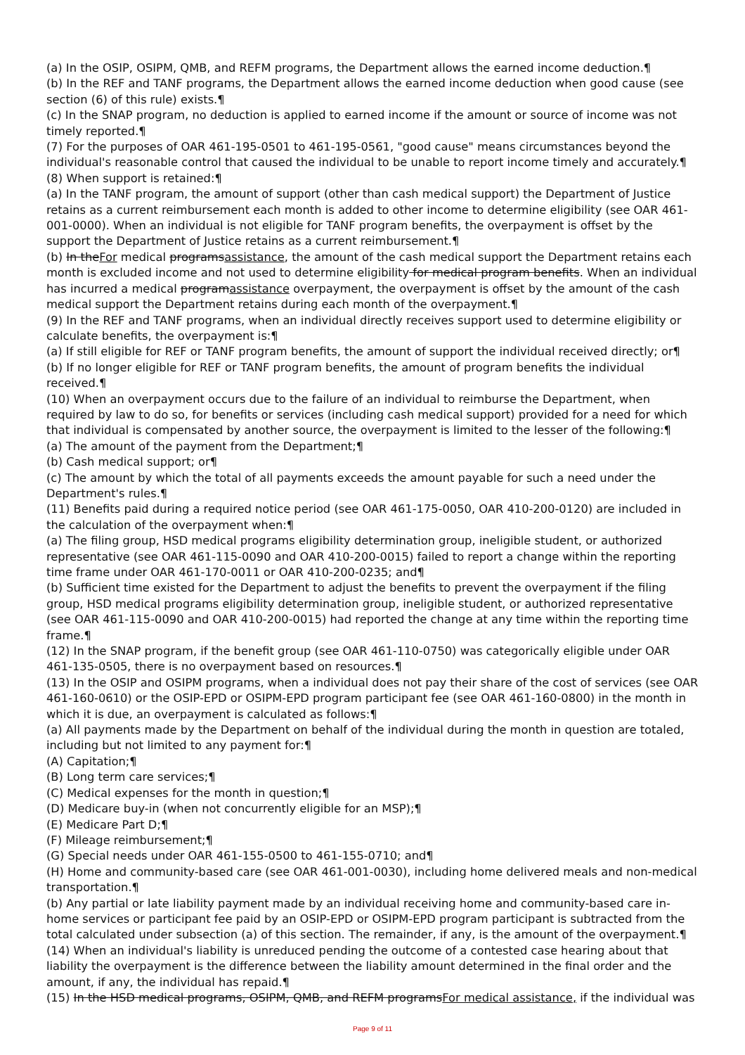(a) In the OSIP, OSIPM, QMB, and REFM programs, the Department allows the earned income deduction.¶
(b) In the REF and TANF programs, the Department allows the earned income deduction when good cause (see section (6) of this rule) exists.¶
(c) In the SNAP program, no deduction is applied to earned income if the amount or source of income was not timely reported.¶
(7) For the purposes of OAR 461-195-0501 to 461-195-0561, "good cause" means circumstances beyond the individual's reasonable control that caused the individual to be unable to report income timely and accurately.¶
(8) When support is retained:¶
(a) In the TANF program, the amount of support (other than cash medical support) the Department of Justice retains as a current reimbursement each month is added to other income to determine eligibility (see OAR 461-001-0000). When an individual is not eligible for TANF program benefits, the overpayment is offset by the support the Department of Justice retains as a current reimbursement.¶
(b) In theFor medical programsassistance, the amount of the cash medical support the Department retains each month is excluded income and not used to determine eligibility for medical program benefits. When an individual has incurred a medical programassistance overpayment, the overpayment is offset by the amount of the cash medical support the Department retains during each month of the overpayment.¶
(9) In the REF and TANF programs, when an individual directly receives support used to determine eligibility or calculate benefits, the overpayment is:¶
(a) If still eligible for REF or TANF program benefits, the amount of support the individual received directly; or¶
(b) If no longer eligible for REF or TANF program benefits, the amount of program benefits the individual received.¶
(10) When an overpayment occurs due to the failure of an individual to reimburse the Department, when required by law to do so, for benefits or services (including cash medical support) provided for a need for which that individual is compensated by another source, the overpayment is limited to the lesser of the following:¶
(a) The amount of the payment from the Department;¶
(b) Cash medical support; or¶
(c) The amount by which the total of all payments exceeds the amount payable for such a need under the Department's rules.¶
(11) Benefits paid during a required notice period (see OAR 461-175-0050, OAR 410-200-0120) are included in the calculation of the overpayment when:¶
(a) The filing group, HSD medical programs eligibility determination group, ineligible student, or authorized representative (see OAR 461-115-0090 and OAR 410-200-0015) failed to report a change within the reporting time frame under OAR 461-170-0011 or OAR 410-200-0235; and¶
(b) Sufficient time existed for the Department to adjust the benefits to prevent the overpayment if the filing group, HSD medical programs eligibility determination group, ineligible student, or authorized representative (see OAR 461-115-0090 and OAR 410-200-0015) had reported the change at any time within the reporting time frame.¶
(12) In the SNAP program, if the benefit group (see OAR 461-110-0750) was categorically eligible under OAR 461-135-0505, there is no overpayment based on resources.¶
(13) In the OSIP and OSIPM programs, when a individual does not pay their share of the cost of services (see OAR 461-160-0610) or the OSIP-EPD or OSIPM-EPD program participant fee (see OAR 461-160-0800) in the month in which it is due, an overpayment is calculated as follows:¶
(a) All payments made by the Department on behalf of the individual during the month in question are totaled, including but not limited to any payment for:¶
(A) Capitation;¶
(B) Long term care services;¶
(C) Medical expenses for the month in question;¶
(D) Medicare buy-in (when not concurrently eligible for an MSP);¶
(E) Medicare Part D;¶
(F) Mileage reimbursement;¶
(G) Special needs under OAR 461-155-0500 to 461-155-0710; and¶
(H) Home and community-based care (see OAR 461-001-0030), including home delivered meals and non-medical transportation.¶
(b) Any partial or late liability payment made by an individual receiving home and community-based care in-home services or participant fee paid by an OSIP-EPD or OSIPM-EPD program participant is subtracted from the total calculated under subsection (a) of this section. The remainder, if any, is the amount of the overpayment.¶
(14) When an individual's liability is unreduced pending the outcome of a contested case hearing about that liability the overpayment is the difference between the liability amount determined in the final order and the amount, if any, the individual has repaid.¶
(15) In the HSD medical programs, OSIPM, QMB, and REFM programsFor medical assistance, if the individual was
Page 9 of 11